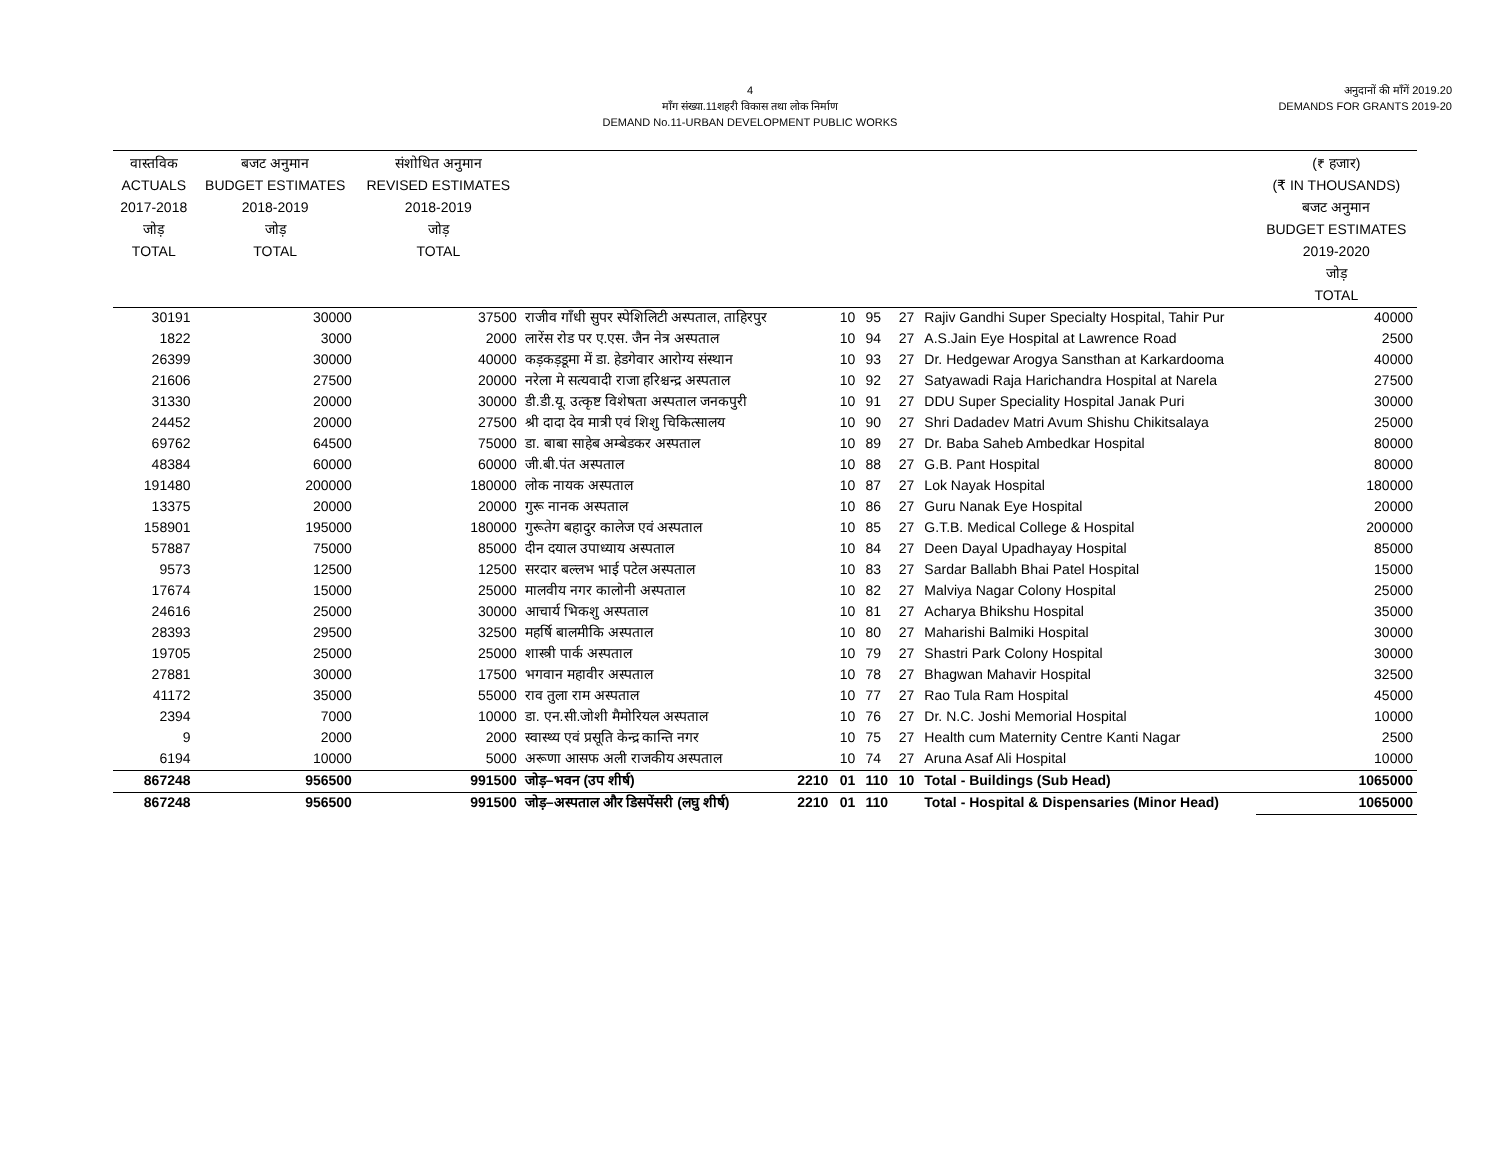4
माँग संख्या.11शहरी विकास तथा लोक निर्माण
DEMAND No.11-URBAN DEVELOPMENT PUBLIC WORKS
अनुदानों की माँगें 2019.20
DEMANDS FOR GRANTS 2019-20
| वास्तविक ACTUALS 2017-2018 जोड़ TOTAL | बजट अनुमान BUDGET ESTIMATES 2018-2019 जोड़ TOTAL | संशोधित अनुमान REVISED ESTIMATES 2018-2019 जोड़ TOTAL | | | | | | | (₹ हजार) (₹ IN THOUSANDS) बजट अनुमान BUDGET ESTIMATES 2019-2020 जोड़ TOTAL |
| --- | --- | --- | --- | --- | --- | --- | --- | --- | --- |
| 30191 | 30000 | 37500 | राजीव गाँधी सुपर स्पेशिलिटी अस्पताल, ताहिरपुर | | 10 | 95 | 27 | Rajiv Gandhi Super Specialty Hospital, Tahir Pur | 40000 |
| 1822 | 3000 | 2000 | लारेंस रोड पर ए.एस. जैन नेत्र अस्पताल | | 10 | 94 | 27 | A.S.Jain Eye Hospital at Lawrence Road | 2500 |
| 26399 | 30000 | 40000 | कड़कड़डूमा में डा. हेडगेवार आरोग्य संस्थान | | 10 | 93 | 27 | Dr. Hedgewar Arogya Sansthan at Karkardooma | 40000 |
| 21606 | 27500 | 20000 | नरेला मे सत्यवादी राजा हरिश्चन्द्र अस्पताल | | 10 | 92 | 27 | Satyawadi Raja Harichandra Hospital at Narela | 27500 |
| 31330 | 20000 | 30000 | डी.डी.यू. उत्कृष्ट विशेषता अस्पताल जनकपुरी | | 10 | 91 | 27 | DDU Super Speciality Hospital Janak Puri | 30000 |
| 24452 | 20000 | 27500 | श्री दादा देव मात्री एवं शिशु चिकित्सालय | | 10 | 90 | 27 | Shri Dadadev Matri Avum Shishu Chikitsalaya | 25000 |
| 69762 | 64500 | 75000 | डा. बाबा साहेब अम्बेडकर अस्पताल | | 10 | 89 | 27 | Dr. Baba Saheb Ambedkar Hospital | 80000 |
| 48384 | 60000 | 60000 | जी.बी.पंत अस्पताल | | 10 | 88 | 27 | G.B. Pant Hospital | 80000 |
| 191480 | 200000 | 180000 | लोक नायक अस्पताल | | 10 | 87 | 27 | Lok Nayak Hospital | 180000 |
| 13375 | 20000 | 20000 | गुरू नानक अस्पताल | | 10 | 86 | 27 | Guru Nanak Eye Hospital | 20000 |
| 158901 | 195000 | 180000 | गुरूतेग बहादुर कालेज एवं अस्पताल | | 10 | 85 | 27 | G.T.B. Medical College & Hospital | 200000 |
| 57887 | 75000 | 85000 | दीन दयाल उपाध्याय अस्पताल | | 10 | 84 | 27 | Deen Dayal Upadhayay Hospital | 85000 |
| 9573 | 12500 | 12500 | सरदार बल्लभ भाई पटेल अस्पताल | | 10 | 83 | 27 | Sardar Ballabh Bhai Patel Hospital | 15000 |
| 17674 | 15000 | 25000 | मालवीय नगर कालोनी अस्पताल | | 10 | 82 | 27 | Malviya Nagar Colony Hospital | 25000 |
| 24616 | 25000 | 30000 | आचार्य भिकशु अस्पताल | | 10 | 81 | 27 | Acharya Bhikshu Hospital | 35000 |
| 28393 | 29500 | 32500 | महर्षि बालमीकि अस्पताल | | 10 | 80 | 27 | Maharishi Balmiki Hospital | 30000 |
| 19705 | 25000 | 25000 | शास्त्री पार्क अस्पताल | | 10 | 79 | 27 | Shastri Park Colony Hospital | 30000 |
| 27881 | 30000 | 17500 | भगवान महावीर अस्पताल | | 10 | 78 | 27 | Bhagwan Mahavir Hospital | 32500 |
| 41172 | 35000 | 55000 | राव तुला राम अस्पताल | | 10 | 77 | 27 | Rao Tula Ram Hospital | 45000 |
| 2394 | 7000 | 10000 | डा. एन.सी.जोशी मैमोरियल अस्पताल | | 10 | 76 | 27 | Dr. N.C. Joshi Memorial Hospital | 10000 |
| 9 | 2000 | 2000 | स्वास्थ्य एवं प्रसूति केन्द्र कान्ति नगर | | 10 | 75 | 27 | Health cum Maternity Centre Kanti Nagar | 2500 |
| 6194 | 10000 | 5000 | अरूणा आसफ अली राजकीय अस्पताल | | 10 | 74 | 27 | Aruna Asaf Ali Hospital | 10000 |
| 867248 | 956500 | 991500 | जोड़–भवन (उप शीर्ष) | 2210 | 01 | 110 | 10 | Total - Buildings (Sub Head) | 1065000 |
| 867248 | 956500 | 991500 | जोड़–अस्पताल और डिसपेंसरी (लघु शीर्ष) | 2210 | 01 | 110 | | Total - Hospital & Dispensaries (Minor Head) | 1065000 |